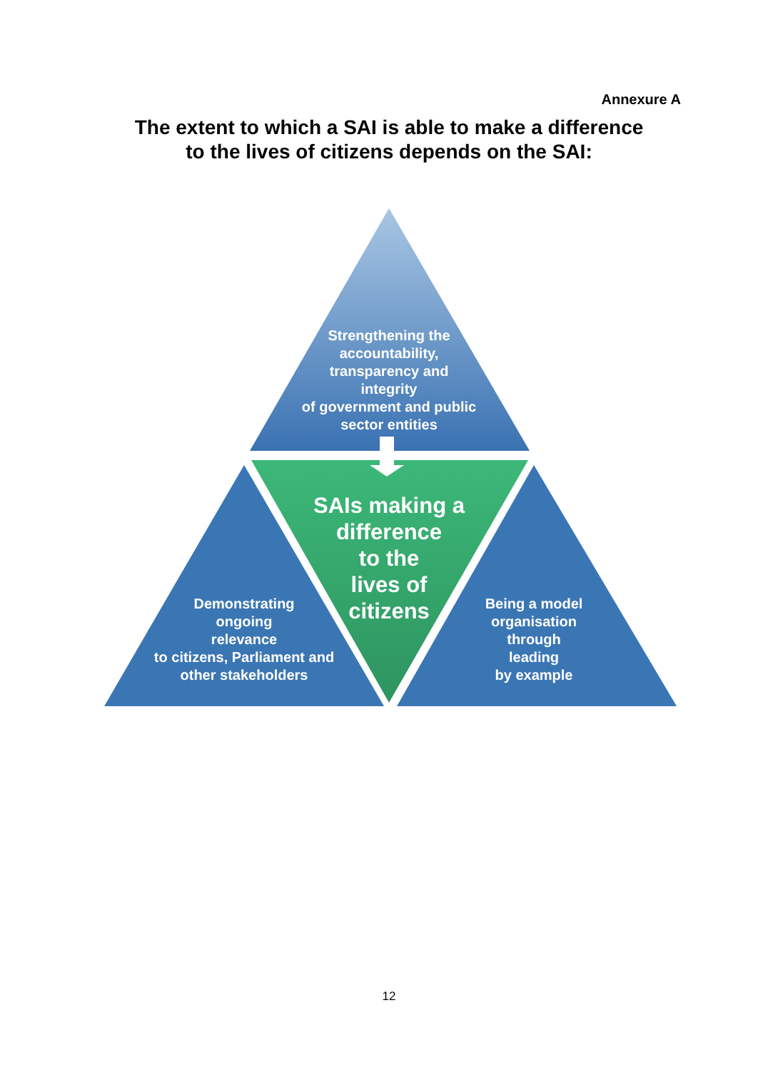Annexure A
The extent to which a SAI is able to make a difference
to the lives of citizens depends on the SAI:
Strengthening the accountability, transparency and integrity
of government and public sector entities
SAIs making a difference
to the
lives of
citizens
Demonstrating
ongoing
relevance
to citizens, Parliament and other stakeholders
Being a model organisation
through
leading
by example
12